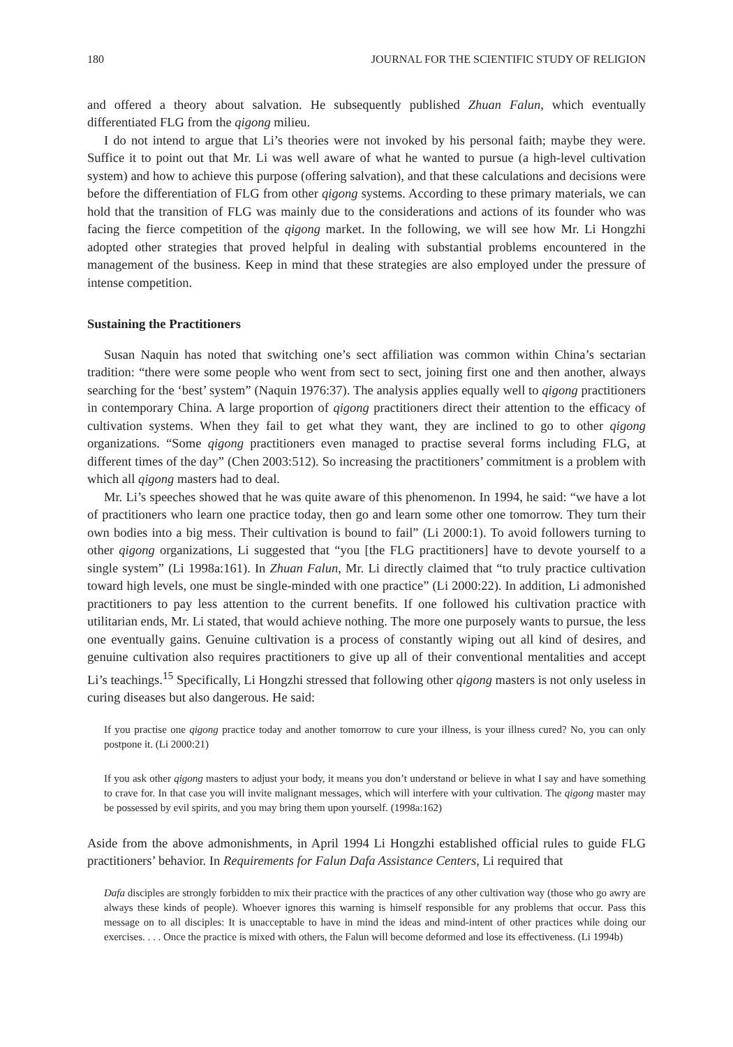180 JOURNAL FOR THE SCIENTIFIC STUDY OF RELIGION
and offered a theory about salvation. He subsequently published Zhuan Falun, which eventually differentiated FLG from the qigong milieu.
I do not intend to argue that Li’s theories were not invoked by his personal faith; maybe they were. Suffice it to point out that Mr. Li was well aware of what he wanted to pursue (a high-level cultivation system) and how to achieve this purpose (offering salvation), and that these calculations and decisions were before the differentiation of FLG from other qigong systems. According to these primary materials, we can hold that the transition of FLG was mainly due to the considerations and actions of its founder who was facing the fierce competition of the qigong market. In the following, we will see how Mr. Li Hongzhi adopted other strategies that proved helpful in dealing with substantial problems encountered in the management of the business. Keep in mind that these strategies are also employed under the pressure of intense competition.
Sustaining the Practitioners
Susan Naquin has noted that switching one’s sect affiliation was common within China’s sectarian tradition: “there were some people who went from sect to sect, joining first one and then another, always searching for the ‘best’ system” (Naquin 1976:37). The analysis applies equally well to qigong practitioners in contemporary China. A large proportion of qigong practitioners direct their attention to the efficacy of cultivation systems. When they fail to get what they want, they are inclined to go to other qigong organizations. “Some qigong practitioners even managed to practise several forms including FLG, at different times of the day” (Chen 2003:512). So increasing the practitioners’ commitment is a problem with which all qigong masters had to deal.
Mr. Li’s speeches showed that he was quite aware of this phenomenon. In 1994, he said: “we have a lot of practitioners who learn one practice today, then go and learn some other one tomorrow. They turn their own bodies into a big mess. Their cultivation is bound to fail” (Li 2000:1). To avoid followers turning to other qigong organizations, Li suggested that “you [the FLG practitioners] have to devote yourself to a single system” (Li 1998a:161). In Zhuan Falun, Mr. Li directly claimed that “to truly practice cultivation toward high levels, one must be single-minded with one practice” (Li 2000:22). In addition, Li admonished practitioners to pay less attention to the current benefits. If one followed his cultivation practice with utilitarian ends, Mr. Li stated, that would achieve nothing. The more one purposely wants to pursue, the less one eventually gains. Genuine cultivation is a process of constantly wiping out all kind of desires, and genuine cultivation also requires practitioners to give up all of their conventional mentalities and accept Li’s teachings.<sup>15</sup> Specifically, Li Hongzhi stressed that following other qigong masters is not only useless in curing diseases but also dangerous. He said:
If you practise one qigong practice today and another tomorrow to cure your illness, is your illness cured? No, you can only postpone it. (Li 2000:21)
If you ask other qigong masters to adjust your body, it means you don’t understand or believe in what I say and have something to crave for. In that case you will invite malignant messages, which will interfere with your cultivation. The qigong master may be possessed by evil spirits, and you may bring them upon yourself. (1998a:162)
Aside from the above admonishments, in April 1994 Li Hongzhi established official rules to guide FLG practitioners’ behavior. In Requirements for Falun Dafa Assistance Centers, Li required that
Dafa disciples are strongly forbidden to mix their practice with the practices of any other cultivation way (those who go awry are always these kinds of people). Whoever ignores this warning is himself responsible for any problems that occur. Pass this message on to all disciples: It is unacceptable to have in mind the ideas and mind-intent of other practices while doing our exercises. . . . Once the practice is mixed with others, the Falun will become deformed and lose its effectiveness. (Li 1994b)